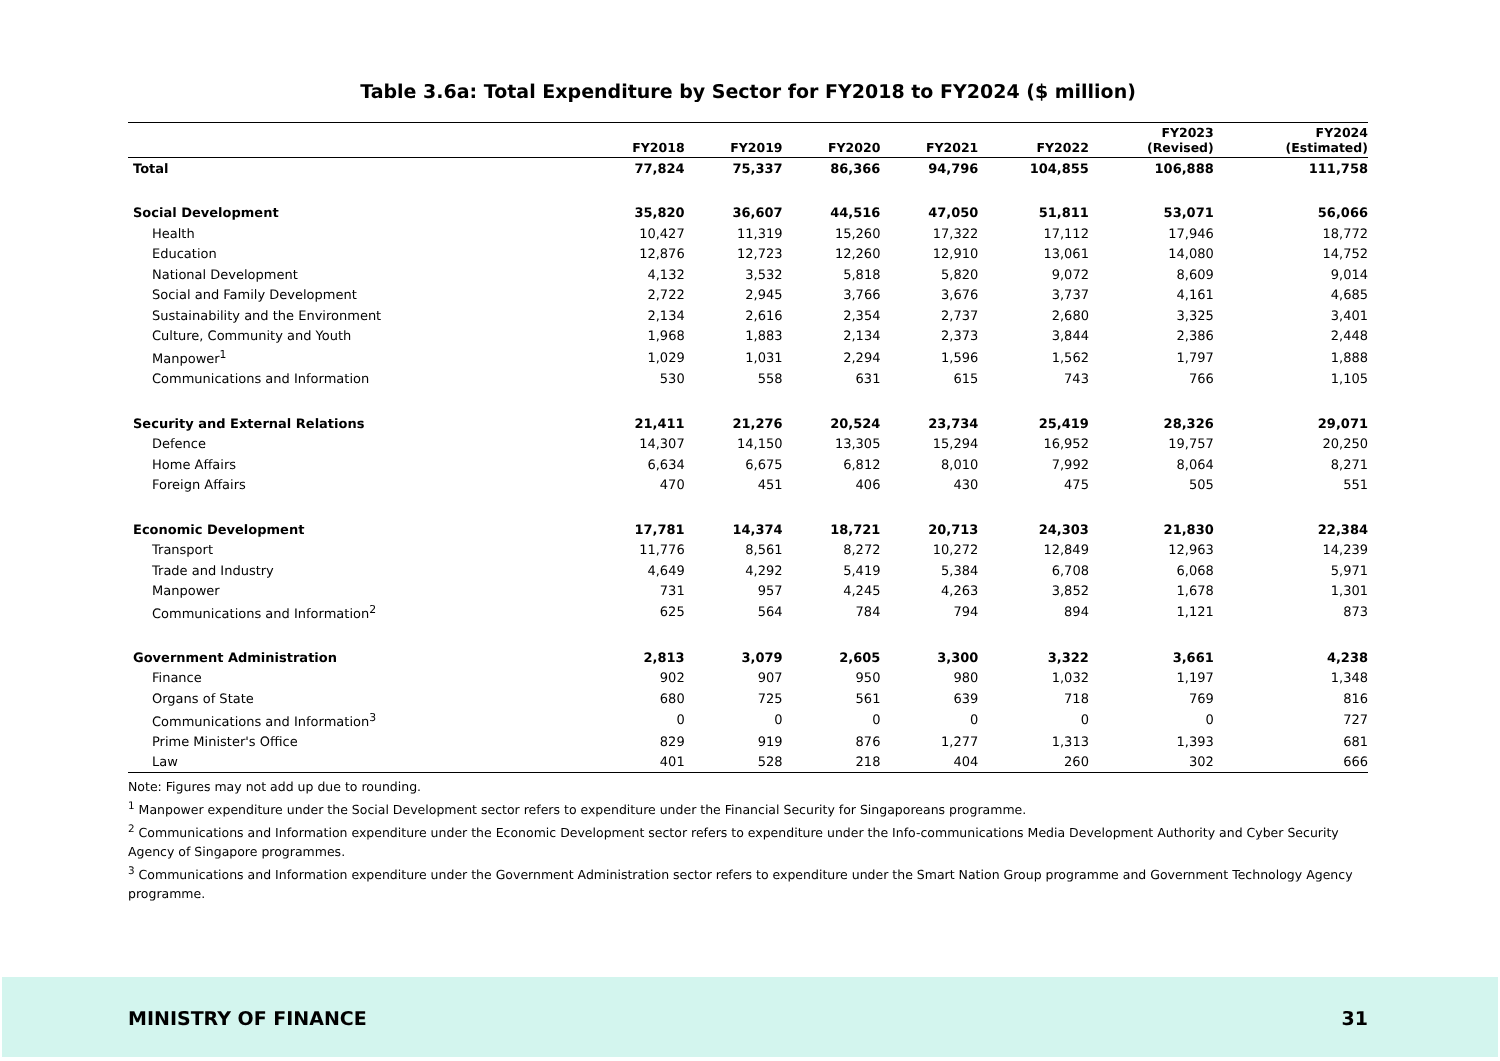Table 3.6a: Total Expenditure by Sector for FY2018 to FY2024 ($ million)
| | FY2018 | FY2019 | FY2020 | FY2021 | FY2022 | FY2023 (Revised) | FY2024 (Estimated) |
| --- | --- | --- | --- | --- | --- | --- | --- |
| Total | 77,824 | 75,337 | 86,366 | 94,796 | 104,855 | 106,888 | 111,758 |
| Social Development | 35,820 | 36,607 | 44,516 | 47,050 | 51,811 | 53,071 | 56,066 |
| Health | 10,427 | 11,319 | 15,260 | 17,322 | 17,112 | 17,946 | 18,772 |
| Education | 12,876 | 12,723 | 12,260 | 12,910 | 13,061 | 14,080 | 14,752 |
| National Development | 4,132 | 3,532 | 5,818 | 5,820 | 9,072 | 8,609 | 9,014 |
| Social and Family Development | 2,722 | 2,945 | 3,766 | 3,676 | 3,737 | 4,161 | 4,685 |
| Sustainability and the Environment | 2,134 | 2,616 | 2,354 | 2,737 | 2,680 | 3,325 | 3,401 |
| Culture, Community and Youth | 1,968 | 1,883 | 2,134 | 2,373 | 3,844 | 2,386 | 2,448 |
| Manpower<sup>1</sup> | 1,029 | 1,031 | 2,294 | 1,596 | 1,562 | 1,797 | 1,888 |
| Communications and Information | 530 | 558 | 631 | 615 | 743 | 766 | 1,105 |
| Security and External Relations | 21,411 | 21,276 | 20,524 | 23,734 | 25,419 | 28,326 | 29,071 |
| Defence | 14,307 | 14,150 | 13,305 | 15,294 | 16,952 | 19,757 | 20,250 |
| Home Affairs | 6,634 | 6,675 | 6,812 | 8,010 | 7,992 | 8,064 | 8,271 |
| Foreign Affairs | 470 | 451 | 406 | 430 | 475 | 505 | 551 |
| Economic Development | 17,781 | 14,374 | 18,721 | 20,713 | 24,303 | 21,830 | 22,384 |
| Transport | 11,776 | 8,561 | 8,272 | 10,272 | 12,849 | 12,963 | 14,239 |
| Trade and Industry | 4,649 | 4,292 | 5,419 | 5,384 | 6,708 | 6,068 | 5,971 |
| Manpower | 731 | 957 | 4,245 | 4,263 | 3,852 | 1,678 | 1,301 |
| Communications and Information<sup>2</sup> | 625 | 564 | 784 | 794 | 894 | 1,121 | 873 |
| Government Administration | 2,813 | 3,079 | 2,605 | 3,300 | 3,322 | 3,661 | 4,238 |
| Finance | 902 | 907 | 950 | 980 | 1,032 | 1,197 | 1,348 |
| Organs of State | 680 | 725 | 561 | 639 | 718 | 769 | 816 |
| Communications and Information<sup>3</sup> | 0 | 0 | 0 | 0 | 0 | 0 | 727 |
| Prime Minister's Office | 829 | 919 | 876 | 1,277 | 1,313 | 1,393 | 681 |
| Law | 401 | 528 | 218 | 404 | 260 | 302 | 666 |
Note: Figures may not add up due to rounding.
<sup>1</sup> Manpower expenditure under the Social Development sector refers to expenditure under the Financial Security for Singaporeans programme.
<sup>2</sup> Communications and Information expenditure under the Economic Development sector refers to expenditure under the Info-communications Media Development Authority and Cyber Security Agency of Singapore programmes.
<sup>3</sup> Communications and Information expenditure under the Government Administration sector refers to expenditure under the Smart Nation Group programme and Government Technology Agency programme.
MINISTRY OF FINANCE 31